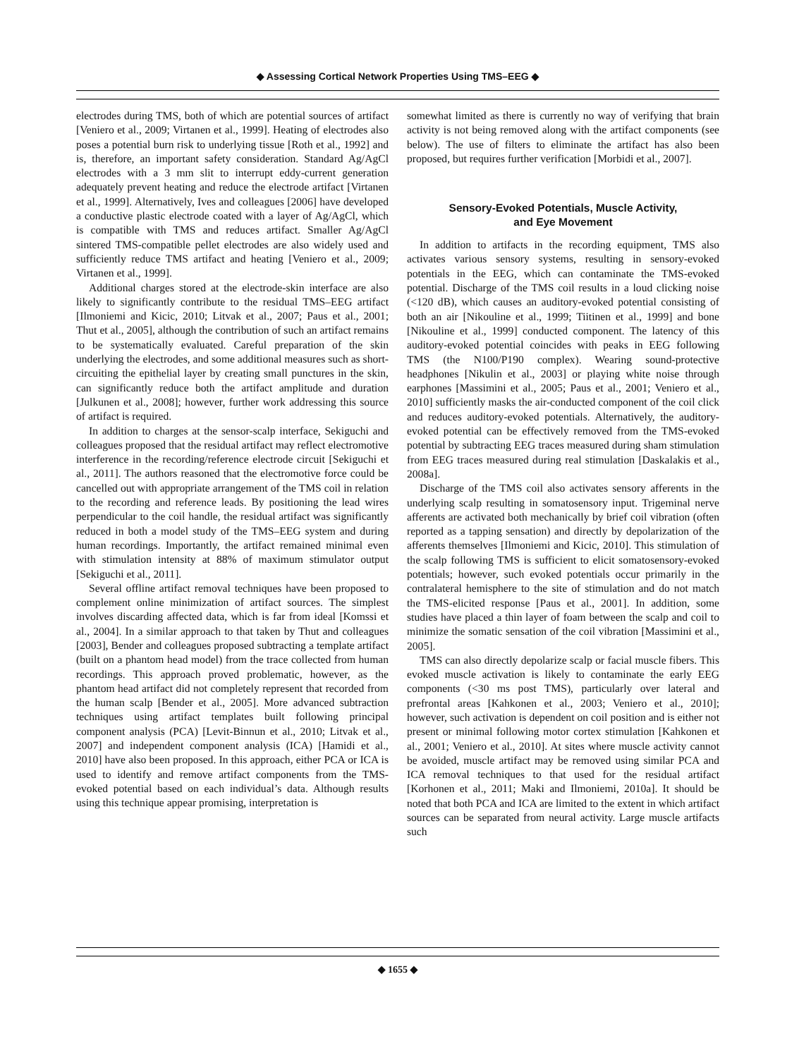◆ Assessing Cortical Network Properties Using TMS–EEG ◆
electrodes during TMS, both of which are potential sources of artifact [Veniero et al., 2009; Virtanen et al., 1999]. Heating of electrodes also poses a potential burn risk to underlying tissue [Roth et al., 1992] and is, therefore, an important safety consideration. Standard Ag/AgCl electrodes with a 3 mm slit to interrupt eddy-current generation adequately prevent heating and reduce the electrode artifact [Virtanen et al., 1999]. Alternatively, Ives and colleagues [2006] have developed a conductive plastic electrode coated with a layer of Ag/AgCl, which is compatible with TMS and reduces artifact. Smaller Ag/AgCl sintered TMS-compatible pellet electrodes are also widely used and sufficiently reduce TMS artifact and heating [Veniero et al., 2009; Virtanen et al., 1999].
Additional charges stored at the electrode-skin interface are also likely to significantly contribute to the residual TMS–EEG artifact [Ilmoniemi and Kicic, 2010; Litvak et al., 2007; Paus et al., 2001; Thut et al., 2005], although the contribution of such an artifact remains to be systematically evaluated. Careful preparation of the skin underlying the electrodes, and some additional measures such as short-circuiting the epithelial layer by creating small punctures in the skin, can significantly reduce both the artifact amplitude and duration [Julkunen et al., 2008]; however, further work addressing this source of artifact is required.
In addition to charges at the sensor-scalp interface, Sekiguchi and colleagues proposed that the residual artifact may reflect electromotive interference in the recording/reference electrode circuit [Sekiguchi et al., 2011]. The authors reasoned that the electromotive force could be cancelled out with appropriate arrangement of the TMS coil in relation to the recording and reference leads. By positioning the lead wires perpendicular to the coil handle, the residual artifact was significantly reduced in both a model study of the TMS–EEG system and during human recordings. Importantly, the artifact remained minimal even with stimulation intensity at 88% of maximum stimulator output [Sekiguchi et al., 2011].
Several offline artifact removal techniques have been proposed to complement online minimization of artifact sources. The simplest involves discarding affected data, which is far from ideal [Komssi et al., 2004]. In a similar approach to that taken by Thut and colleagues [2003], Bender and colleagues proposed subtracting a template artifact (built on a phantom head model) from the trace collected from human recordings. This approach proved problematic, however, as the phantom head artifact did not completely represent that recorded from the human scalp [Bender et al., 2005]. More advanced subtraction techniques using artifact templates built following principal component analysis (PCA) [Levit-Binnun et al., 2010; Litvak et al., 2007] and independent component analysis (ICA) [Hamidi et al., 2010] have also been proposed. In this approach, either PCA or ICA is used to identify and remove artifact components from the TMS-evoked potential based on each individual’s data. Although results using this technique appear promising, interpretation is
somewhat limited as there is currently no way of verifying that brain activity is not being removed along with the artifact components (see below). The use of filters to eliminate the artifact has also been proposed, but requires further verification [Morbidi et al., 2007].
Sensory-Evoked Potentials, Muscle Activity,
and Eye Movement
In addition to artifacts in the recording equipment, TMS also activates various sensory systems, resulting in sensory-evoked potentials in the EEG, which can contaminate the TMS-evoked potential. Discharge of the TMS coil results in a loud clicking noise (<120 dB), which causes an auditory-evoked potential consisting of both an air [Nikouline et al., 1999; Tiitinen et al., 1999] and bone [Nikouline et al., 1999] conducted component. The latency of this auditory-evoked potential coincides with peaks in EEG following TMS (the N100/P190 complex). Wearing sound-protective headphones [Nikulin et al., 2003] or playing white noise through earphones [Massimini et al., 2005; Paus et al., 2001; Veniero et al., 2010] sufficiently masks the air-conducted component of the coil click and reduces auditory-evoked potentials. Alternatively, the auditory-evoked potential can be effectively removed from the TMS-evoked potential by subtracting EEG traces measured during sham stimulation from EEG traces measured during real stimulation [Daskalakis et al., 2008a].
Discharge of the TMS coil also activates sensory afferents in the underlying scalp resulting in somatosensory input. Trigeminal nerve afferents are activated both mechanically by brief coil vibration (often reported as a tapping sensation) and directly by depolarization of the afferents themselves [Ilmoniemi and Kicic, 2010]. This stimulation of the scalp following TMS is sufficient to elicit somatosensory-evoked potentials; however, such evoked potentials occur primarily in the contralateral hemisphere to the site of stimulation and do not match the TMS-elicited response [Paus et al., 2001]. In addition, some studies have placed a thin layer of foam between the scalp and coil to minimize the somatic sensation of the coil vibration [Massimini et al., 2005].
TMS can also directly depolarize scalp or facial muscle fibers. This evoked muscle activation is likely to contaminate the early EEG components (<30 ms post TMS), particularly over lateral and prefrontal areas [Kahkonen et al., 2003; Veniero et al., 2010]; however, such activation is dependent on coil position and is either not present or minimal following motor cortex stimulation [Kahkonen et al., 2001; Veniero et al., 2010]. At sites where muscle activity cannot be avoided, muscle artifact may be removed using similar PCA and ICA removal techniques to that used for the residual artifact [Korhonen et al., 2011; Maki and Ilmoniemi, 2010a]. It should be noted that both PCA and ICA are limited to the extent in which artifact sources can be separated from neural activity. Large muscle artifacts such
◆ 1655 ◆